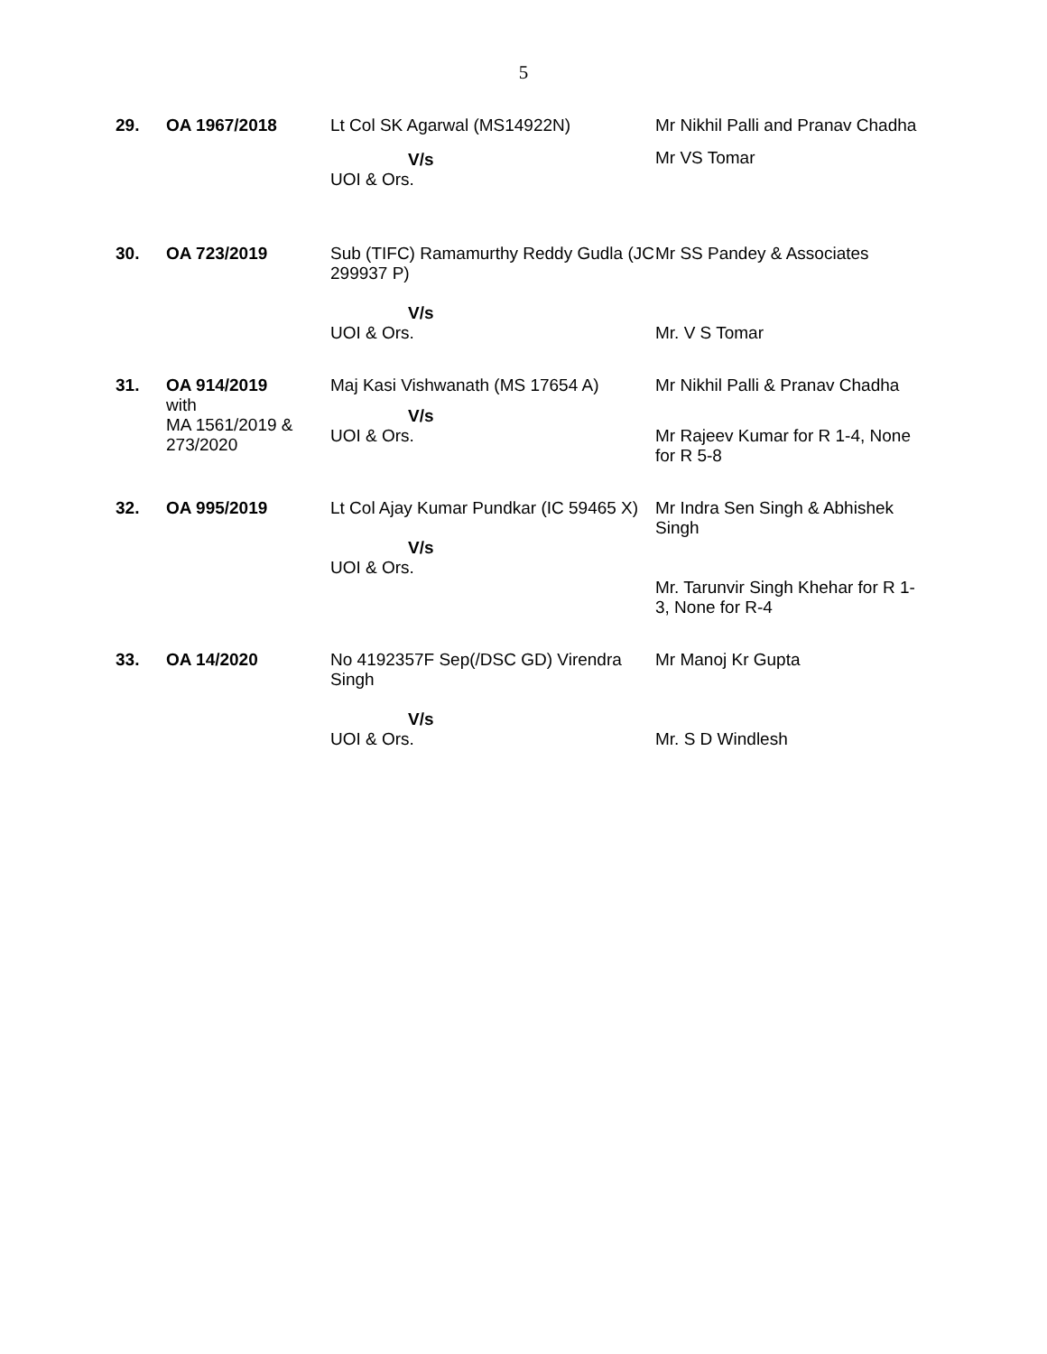5
| 29. | OA 1967/2018 | Lt Col SK Agarwal (MS14922N) V/s UOI & Ors. | Mr Nikhil Palli and Pranav Chadha Mr VS Tomar |
| 30. | OA 723/2019 | Sub (TIFC) Ramamurthy Reddy Gudla (JC 299937 P) V/s UOI & Ors. | Mr SS Pandey & Associates Mr. V S Tomar |
| 31. | OA 914/2019 with MA 1561/2019 & 273/2020 | Maj Kasi Vishwanath (MS 17654 A) V/s UOI & Ors. | Mr Nikhil Palli & Pranav Chadha Mr Rajeev Kumar for R 1-4, None for R 5-8 |
| 32. | OA 995/2019 | Lt Col Ajay Kumar Pundkar (IC 59465 X) V/s UOI & Ors. | Mr Indra Sen Singh & Abhishek Singh Mr. Tarunvir Singh Khehar for R 1-3, None for R-4 |
| 33. | OA 14/2020 | No 4192357F Sep(/DSC GD) Virendra Singh V/s UOI & Ors. | Mr Manoj Kr Gupta Mr. S D Windlesh |